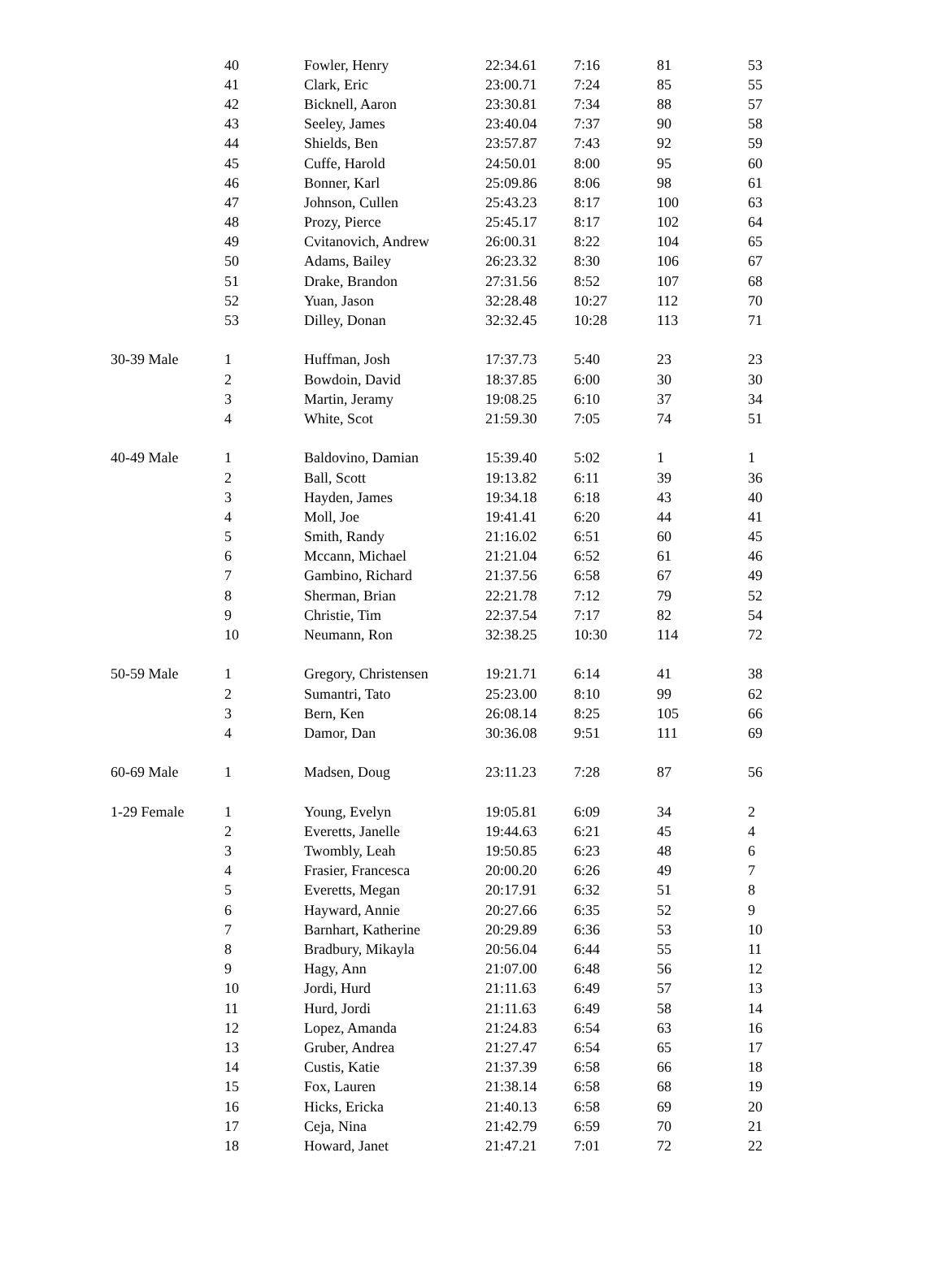| | 40 | Fowler, Henry | 22:34.61 | 7:16 | 81 | 53 |
| | 41 | Clark, Eric | 23:00.71 | 7:24 | 85 | 55 |
| | 42 | Bicknell, Aaron | 23:30.81 | 7:34 | 88 | 57 |
| | 43 | Seeley, James | 23:40.04 | 7:37 | 90 | 58 |
| | 44 | Shields, Ben | 23:57.87 | 7:43 | 92 | 59 |
| | 45 | Cuffe, Harold | 24:50.01 | 8:00 | 95 | 60 |
| | 46 | Bonner, Karl | 25:09.86 | 8:06 | 98 | 61 |
| | 47 | Johnson, Cullen | 25:43.23 | 8:17 | 100 | 63 |
| | 48 | Prozy, Pierce | 25:45.17 | 8:17 | 102 | 64 |
| | 49 | Cvitanovich, Andrew | 26:00.31 | 8:22 | 104 | 65 |
| | 50 | Adams, Bailey | 26:23.32 | 8:30 | 106 | 67 |
| | 51 | Drake, Brandon | 27:31.56 | 8:52 | 107 | 68 |
| | 52 | Yuan, Jason | 32:28.48 | 10:27 | 112 | 70 |
| | 53 | Dilley, Donan | 32:32.45 | 10:28 | 113 | 71 |
| 30-39 Male | 1 | Huffman, Josh | 17:37.73 | 5:40 | 23 | 23 |
| | 2 | Bowdoin, David | 18:37.85 | 6:00 | 30 | 30 |
| | 3 | Martin, Jeramy | 19:08.25 | 6:10 | 37 | 34 |
| | 4 | White, Scot | 21:59.30 | 7:05 | 74 | 51 |
| 40-49 Male | 1 | Baldovino, Damian | 15:39.40 | 5:02 | 1 | 1 |
| | 2 | Ball, Scott | 19:13.82 | 6:11 | 39 | 36 |
| | 3 | Hayden, James | 19:34.18 | 6:18 | 43 | 40 |
| | 4 | Moll, Joe | 19:41.41 | 6:20 | 44 | 41 |
| | 5 | Smith, Randy | 21:16.02 | 6:51 | 60 | 45 |
| | 6 | Mccann, Michael | 21:21.04 | 6:52 | 61 | 46 |
| | 7 | Gambino, Richard | 21:37.56 | 6:58 | 67 | 49 |
| | 8 | Sherman, Brian | 22:21.78 | 7:12 | 79 | 52 |
| | 9 | Christie, Tim | 22:37.54 | 7:17 | 82 | 54 |
| | 10 | Neumann, Ron | 32:38.25 | 10:30 | 114 | 72 |
| 50-59 Male | 1 | Gregory, Christensen | 19:21.71 | 6:14 | 41 | 38 |
| | 2 | Sumantri, Tato | 25:23.00 | 8:10 | 99 | 62 |
| | 3 | Bern, Ken | 26:08.14 | 8:25 | 105 | 66 |
| | 4 | Damor, Dan | 30:36.08 | 9:51 | 111 | 69 |
| 60-69 Male | 1 | Madsen, Doug | 23:11.23 | 7:28 | 87 | 56 |
| 1-29 Female | 1 | Young, Evelyn | 19:05.81 | 6:09 | 34 | 2 |
| | 2 | Everetts, Janelle | 19:44.63 | 6:21 | 45 | 4 |
| | 3 | Twombly, Leah | 19:50.85 | 6:23 | 48 | 6 |
| | 4 | Frasier, Francesca | 20:00.20 | 6:26 | 49 | 7 |
| | 5 | Everetts, Megan | 20:17.91 | 6:32 | 51 | 8 |
| | 6 | Hayward, Annie | 20:27.66 | 6:35 | 52 | 9 |
| | 7 | Barnhart, Katherine | 20:29.89 | 6:36 | 53 | 10 |
| | 8 | Bradbury, Mikayla | 20:56.04 | 6:44 | 55 | 11 |
| | 9 | Hagy, Ann | 21:07.00 | 6:48 | 56 | 12 |
| | 10 | Jordi, Hurd | 21:11.63 | 6:49 | 57 | 13 |
| | 11 | Hurd, Jordi | 21:11.63 | 6:49 | 58 | 14 |
| | 12 | Lopez, Amanda | 21:24.83 | 6:54 | 63 | 16 |
| | 13 | Gruber, Andrea | 21:27.47 | 6:54 | 65 | 17 |
| | 14 | Custis, Katie | 21:37.39 | 6:58 | 66 | 18 |
| | 15 | Fox, Lauren | 21:38.14 | 6:58 | 68 | 19 |
| | 16 | Hicks, Ericka | 21:40.13 | 6:58 | 69 | 20 |
| | 17 | Ceja, Nina | 21:42.79 | 6:59 | 70 | 21 |
| | 18 | Howard, Janet | 21:47.21 | 7:01 | 72 | 22 |